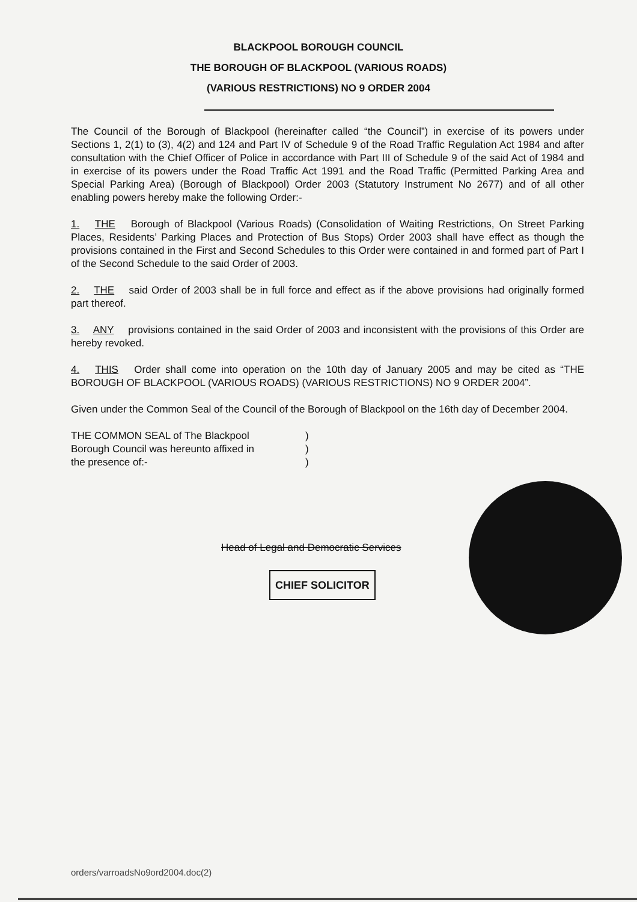BLACKPOOL BOROUGH COUNCIL
THE BOROUGH OF BLACKPOOL (VARIOUS ROADS)
(VARIOUS RESTRICTIONS) NO 9 ORDER 2004
The Council of the Borough of Blackpool (hereinafter called “the Council”) in exercise of its powers under Sections 1, 2(1) to (3), 4(2) and 124 and Part IV of Schedule 9 of the Road Traffic Regulation Act 1984 and after consultation with the Chief Officer of Police in accordance with Part III of Schedule 9 of the said Act of 1984 and in exercise of its powers under the Road Traffic Act 1991 and the Road Traffic (Permitted Parking Area and Special Parking Area) (Borough of Blackpool) Order 2003 (Statutory Instrument No 2677) and of all other enabling powers hereby make the following Order:-
1. THE Borough of Blackpool (Various Roads) (Consolidation of Waiting Restrictions, On Street Parking Places, Residents’ Parking Places and Protection of Bus Stops) Order 2003 shall have effect as though the provisions contained in the First and Second Schedules to this Order were contained in and formed part of Part I of the Second Schedule to the said Order of 2003.
2. THE said Order of 2003 shall be in full force and effect as if the above provisions had originally formed part thereof.
3. ANY provisions contained in the said Order of 2003 and inconsistent with the provisions of this Order are hereby revoked.
4. THIS Order shall come into operation on the 10th day of January 2005 and may be cited as “THE BOROUGH OF BLACKPOOL (VARIOUS ROADS) (VARIOUS RESTRICTIONS) NO 9 ORDER 2004”.
Given under the Common Seal of the Council of the Borough of Blackpool on the 16th day of December 2004.
THE COMMON SEAL of The Blackpool
Borough Council was hereunto affixed in
the presence of:-
)
)
)
Head of Legal and Democratic Services
CHIEF SOLICITOR
orders/varroadsNo9ord2004.doc(2)